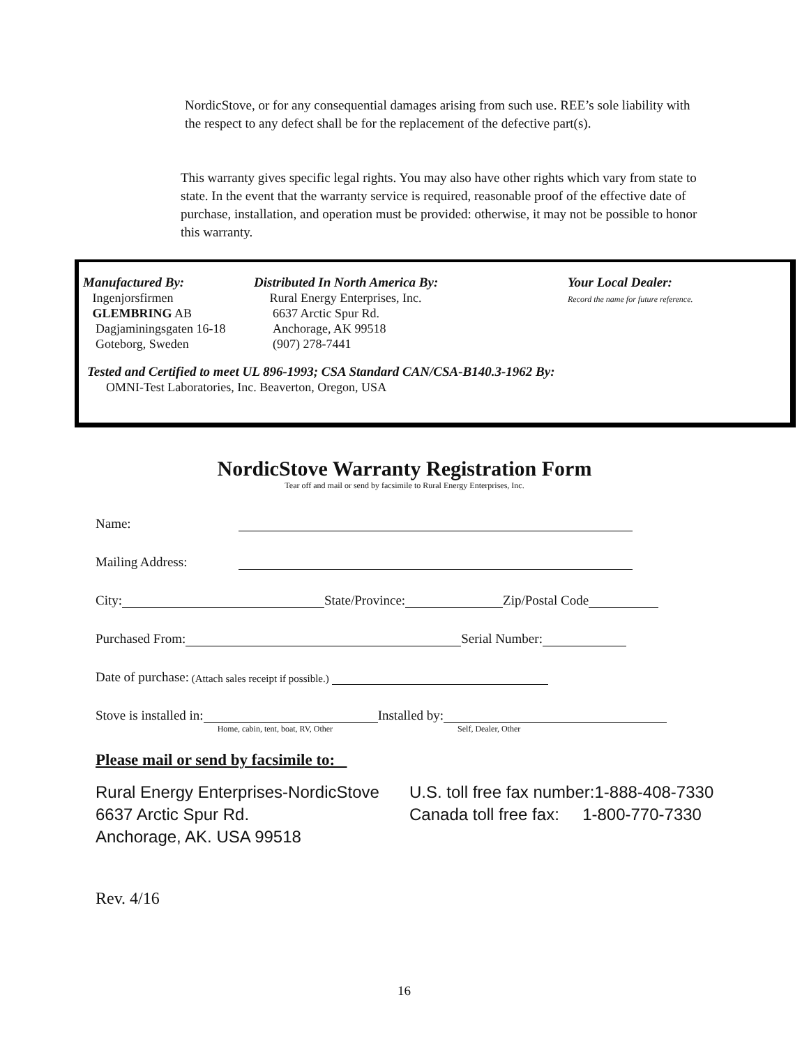NordicStove, or for any consequential damages arising from such use. REE’s sole liability with the respect to any defect shall be for the replacement of the defective part(s).
This warranty gives specific legal rights. You may also have other rights which vary from state to state. In the event that the warranty service is required, reasonable proof of the effective date of purchase, installation, and operation must be provided: otherwise, it may not be possible to honor this warranty.
Manufactured By:
Ingenjorsfirmen
GLEMBRING AB
Dagjaminingsgaten 16-18
Goteborg, Sweden
Distributed In North America By:
Rural Energy Enterprises, Inc.
6637 Arctic Spur Rd.
Anchorage, AK 99518
(907) 278-7441
Your Local Dealer:
Record the name for future reference.
Tested and Certified to meet UL 896-1993; CSA Standard CAN/CSA-B140.3-1962 By:
OMNI-Test Laboratories, Inc. Beaverton, Oregon, USA
NordicStove Warranty Registration Form
Tear off and mail or send by facsimile to Rural Energy Enterprises, Inc.
Name:
Mailing Address:
City: State/Province: Zip/Postal Code
Purchased From: Serial Number:
Date of purchase: (Attach sales receipt if possible.)
Stove is installed in: Home, cabin, tent, boat, RV, Other Installed by: Self, Dealer, Other
Please mail or send by facsimile to:
Rural Energy Enterprises-NordicStove
6637 Arctic Spur Rd.
Anchorage, AK. USA 99518
U.S. toll free fax number:1-888-408-7330
Canada toll free fax: 1-800-770-7330
Rev. 4/16
16